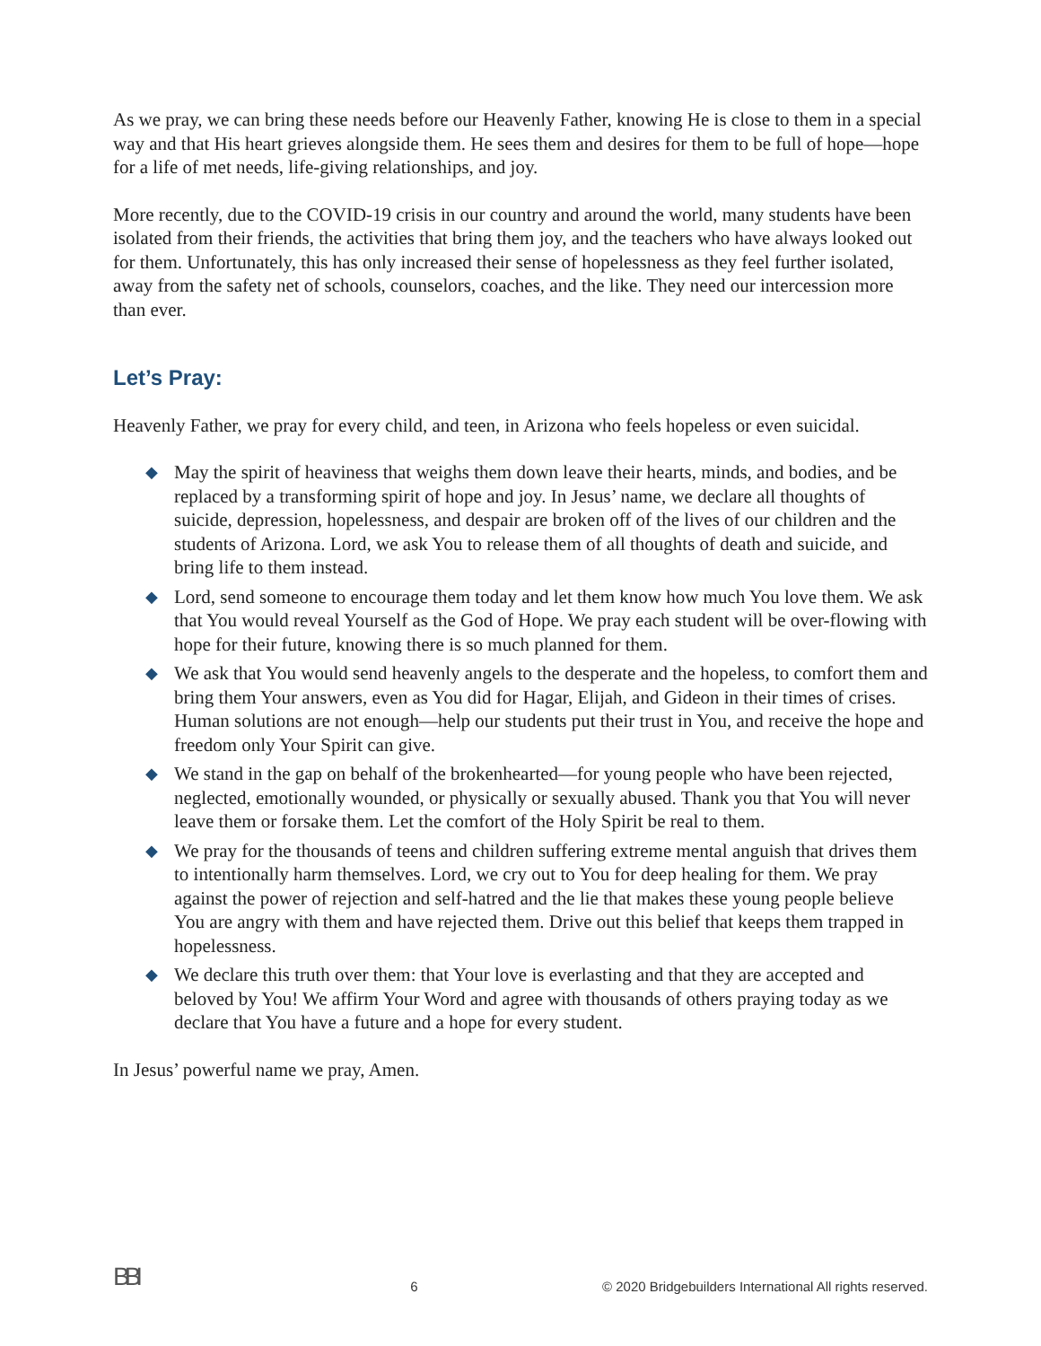As we pray, we can bring these needs before our Heavenly Father, knowing He is close to them in a special way and that His heart grieves alongside them. He sees them and desires for them to be full of hope—hope for a life of met needs, life-giving relationships, and joy.
More recently, due to the COVID-19 crisis in our country and around the world, many students have been isolated from their friends, the activities that bring them joy, and the teachers who have always looked out for them. Unfortunately, this has only increased their sense of hopelessness as they feel further isolated, away from the safety net of schools, counselors, coaches, and the like. They need our intercession more than ever.
Let’s Pray:
Heavenly Father, we pray for every child, and teen, in Arizona who feels hopeless or even suicidal.
◆ May the spirit of heaviness that weighs them down leave their hearts, minds, and bodies, and be replaced by a transforming spirit of hope and joy. In Jesus’ name, we declare all thoughts of suicide, depression, hopelessness, and despair are broken off of the lives of our children and the students of Arizona. Lord, we ask You to release them of all thoughts of death and suicide, and bring life to them instead.
◆ Lord, send someone to encourage them today and let them know how much You love them. We ask that You would reveal Yourself as the God of Hope. We pray each student will be over-flowing with hope for their future, knowing there is so much planned for them.
◆ We ask that You would send heavenly angels to the desperate and the hopeless, to comfort them and bring them Your answers, even as You did for Hagar, Elijah, and Gideon in their times of crises. Human solutions are not enough—help our students put their trust in You, and receive the hope and freedom only Your Spirit can give.
◆ We stand in the gap on behalf of the brokenhearted—for young people who have been rejected, neglected, emotionally wounded, or physically or sexually abused. Thank you that You will never leave them or forsake them. Let the comfort of the Holy Spirit be real to them.
◆ We pray for the thousands of teens and children suffering extreme mental anguish that drives them to intentionally harm themselves. Lord, we cry out to You for deep healing for them. We pray against the power of rejection and self-hatred and the lie that makes these young people believe You are angry with them and have rejected them. Drive out this belief that keeps them trapped in hopelessness.
◆ We declare this truth over them: that Your love is everlasting and that they are accepted and beloved by You! We affirm Your Word and agree with thousands of others praying today as we declare that You have a future and a hope for every student.
In Jesus’ powerful name we pray, Amen.
BBI
6
© 2020 Bridgebuilders International All rights reserved.